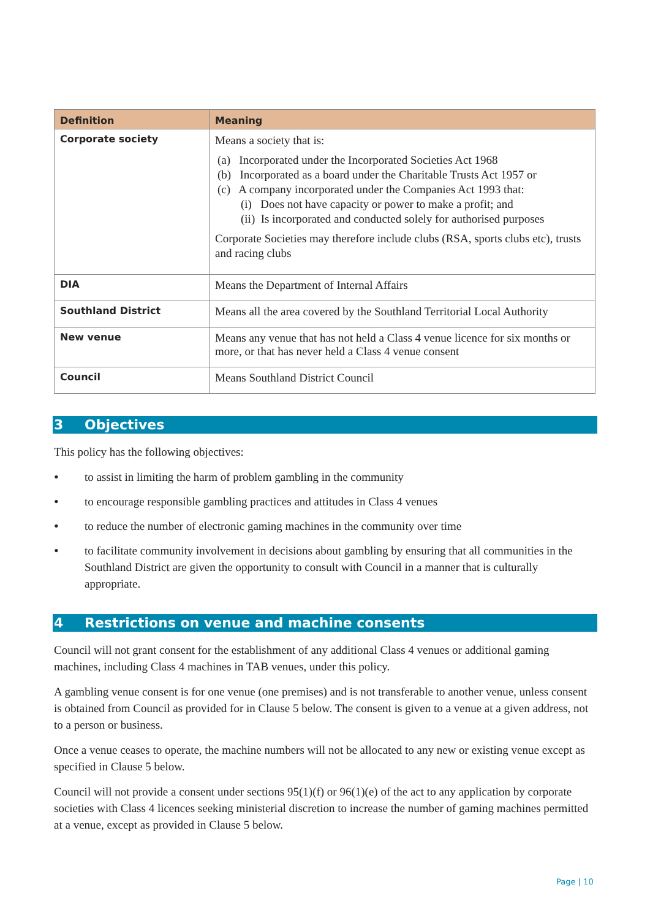| Definition | Meaning |
| --- | --- |
| Corporate society | Means a society that is: (a) Incorporated under the Incorporated Societies Act 1968 (b) Incorporated as a board under the Charitable Trusts Act 1957 or (c) A company incorporated under the Companies Act 1993 that: (i) Does not have capacity or power to make a profit; and (ii) Is incorporated and conducted solely for authorised purposes Corporate Societies may therefore include clubs (RSA, sports clubs etc), trusts and racing clubs |
| DIA | Means the Department of Internal Affairs |
| Southland District | Means all the area covered by the Southland Territorial Local Authority |
| New venue | Means any venue that has not held a Class 4 venue licence for six months or more, or that has never held a Class 4 venue consent |
| Council | Means Southland District Council |
3 Objectives
This policy has the following objectives:
to assist in limiting the harm of problem gambling in the community
to encourage responsible gambling practices and attitudes in Class 4 venues
to reduce the number of electronic gaming machines in the community over time
to facilitate community involvement in decisions about gambling by ensuring that all communities in the Southland District are given the opportunity to consult with Council in a manner that is culturally appropriate.
4 Restrictions on venue and machine consents
Council will not grant consent for the establishment of any additional Class 4 venues or additional gaming machines, including Class 4 machines in TAB venues, under this policy.
A gambling venue consent is for one venue (one premises) and is not transferable to another venue, unless consent is obtained from Council as provided for in Clause 5 below. The consent is given to a venue at a given address, not to a person or business.
Once a venue ceases to operate, the machine numbers will not be allocated to any new or existing venue except as specified in Clause 5 below.
Council will not provide a consent under sections 95(1)(f) or 96(1)(e) of the act to any application by corporate societies with Class 4 licences seeking ministerial discretion to increase the number of gaming machines permitted at a venue, except as provided in Clause 5 below.
Page | 10